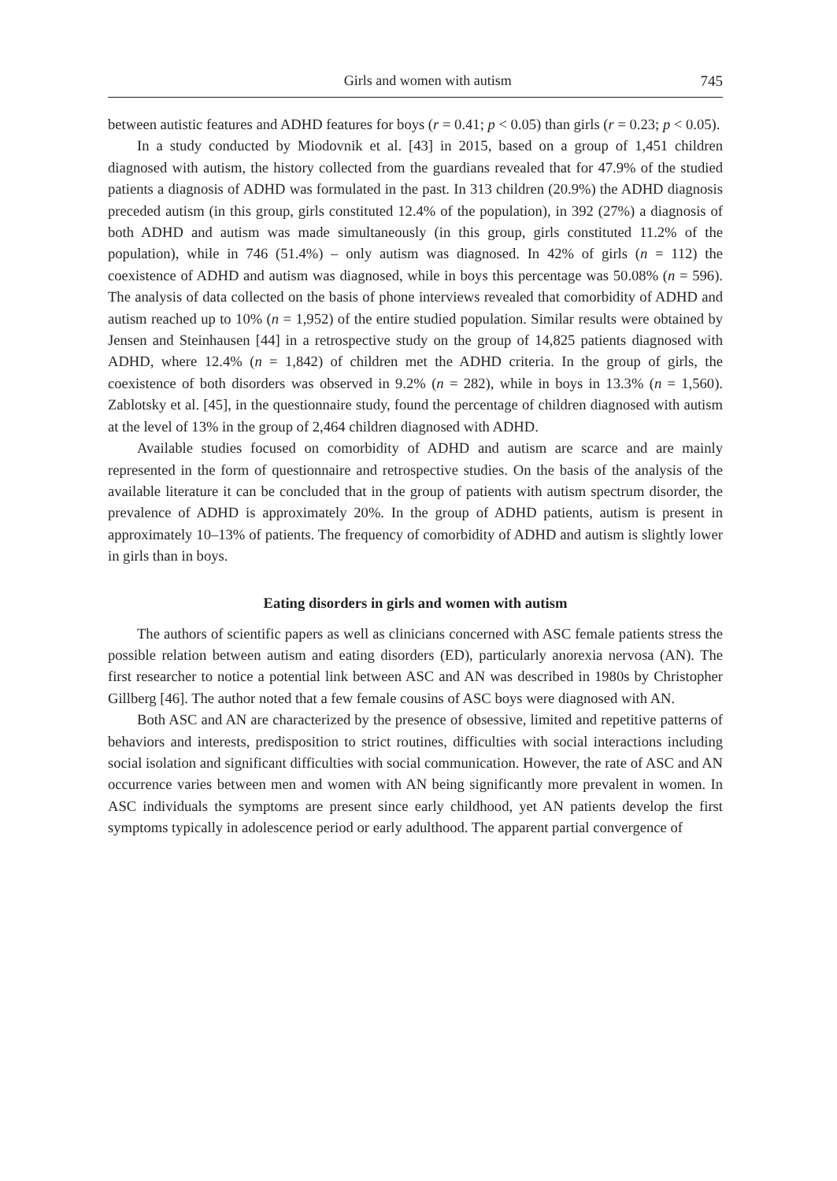Girls and women with autism 745
between autistic features and ADHD features for boys (r = 0.41; p < 0.05) than girls (r = 0.23; p < 0.05).
In a study conducted by Miodovnik et al. [43] in 2015, based on a group of 1,451 children diagnosed with autism, the history collected from the guardians revealed that for 47.9% of the studied patients a diagnosis of ADHD was formulated in the past. In 313 children (20.9%) the ADHD diagnosis preceded autism (in this group, girls constituted 12.4% of the population), in 392 (27%) a diagnosis of both ADHD and autism was made simultaneously (in this group, girls constituted 11.2% of the population), while in 746 (51.4%) – only autism was diagnosed. In 42% of girls (n = 112) the coexistence of ADHD and autism was diagnosed, while in boys this percentage was 50.08% (n = 596). The analysis of data collected on the basis of phone interviews revealed that comorbidity of ADHD and autism reached up to 10% (n = 1,952) of the entire studied population. Similar results were obtained by Jensen and Steinhausen [44] in a retrospective study on the group of 14,825 patients diagnosed with ADHD, where 12.4% (n = 1,842) of children met the ADHD criteria. In the group of girls, the coexistence of both disorders was observed in 9.2% (n = 282), while in boys in 13.3% (n = 1,560). Zablotsky et al. [45], in the questionnaire study, found the percentage of children diagnosed with autism at the level of 13% in the group of 2,464 children diagnosed with ADHD.
Available studies focused on comorbidity of ADHD and autism are scarce and are mainly represented in the form of questionnaire and retrospective studies. On the basis of the analysis of the available literature it can be concluded that in the group of patients with autism spectrum disorder, the prevalence of ADHD is approximately 20%. In the group of ADHD patients, autism is present in approximately 10–13% of patients. The frequency of comorbidity of ADHD and autism is slightly lower in girls than in boys.
Eating disorders in girls and women with autism
The authors of scientific papers as well as clinicians concerned with ASC female patients stress the possible relation between autism and eating disorders (ED), particularly anorexia nervosa (AN). The first researcher to notice a potential link between ASC and AN was described in 1980s by Christopher Gillberg [46]. The author noted that a few female cousins of ASC boys were diagnosed with AN.
Both ASC and AN are characterized by the presence of obsessive, limited and repetitive patterns of behaviors and interests, predisposition to strict routines, difficulties with social interactions including social isolation and significant difficulties with social communication. However, the rate of ASC and AN occurrence varies between men and women with AN being significantly more prevalent in women. In ASC individuals the symptoms are present since early childhood, yet AN patients develop the first symptoms typically in adolescence period or early adulthood. The apparent partial convergence of